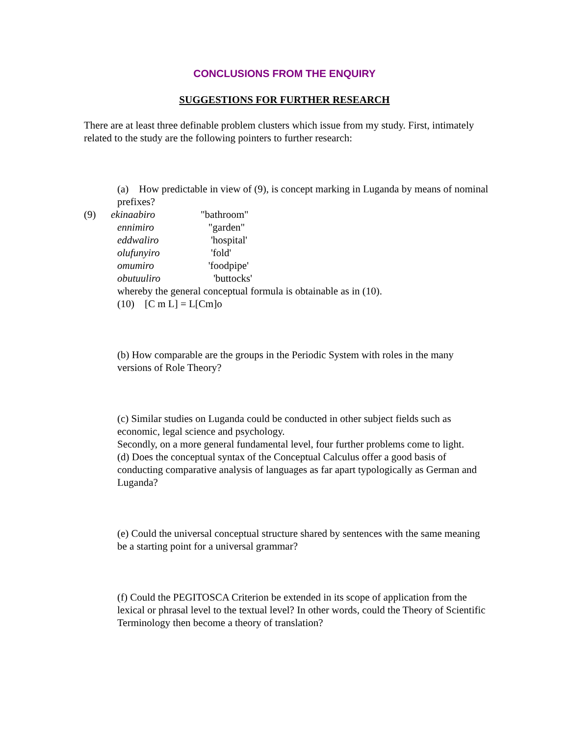CONCLUSIONS FROM THE ENQUIRY
SUGGESTIONS FOR FURTHER RESEARCH
There are at least three definable problem clusters which issue from my study. First, intimately related to the study are the following pointers to further research:
(a) How predictable in view of (9), is concept marking in Luganda by means of nominal prefixes?
(9) ekinaabiro "bathroom"
ennimiro "garden"
eddwaliro 'hospital'
olufunyiro 'fold'
omumiro 'foodpipe'
obutuuliro 'buttocks'
whereby the general conceptual formula is obtainable as in (10).
(10) [C m L] = L[Cm]o
(b) How comparable are the groups in the Periodic System with roles in the many versions of Role Theory?
(c) Similar studies on Luganda could be conducted in other subject fields such as economic, legal science and psychology.
Secondly, on a more general fundamental level, four further problems come to light.
(d) Does the conceptual syntax of the Conceptual Calculus offer a good basis of conducting comparative analysis of languages as far apart typologically as German and Luganda?
(e) Could the universal conceptual structure shared by sentences with the same meaning be a starting point for a universal grammar?
(f) Could the PEGITOSCA Criterion be extended in its scope of application from the lexical or phrasal level to the textual level? In other words, could the Theory of Scientific Terminology then become a theory of translation?